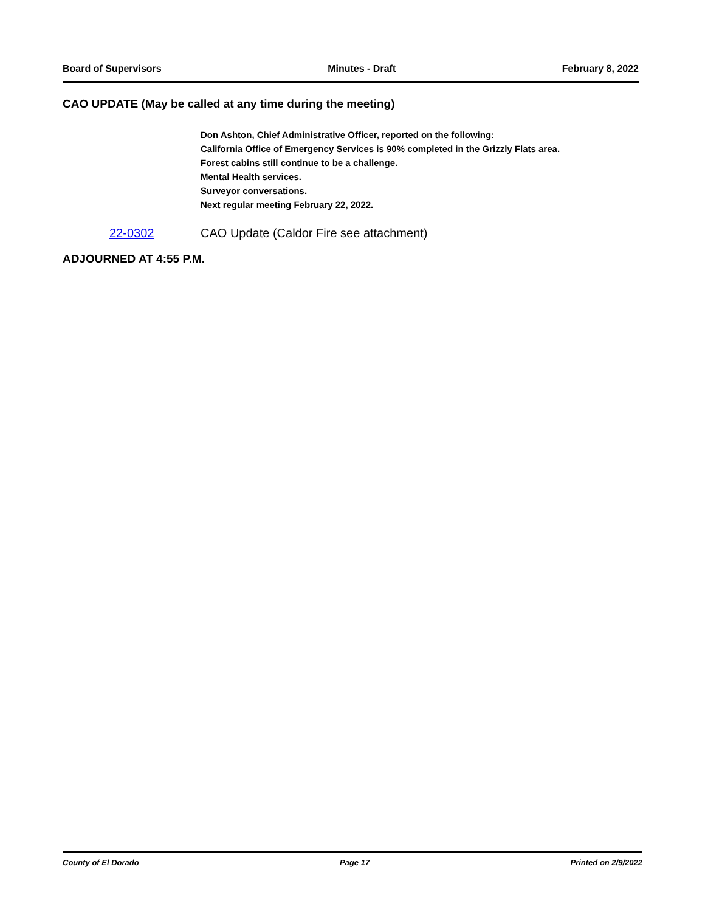Board of Supervisors Minutes - Draft February 8, 2022
CAO UPDATE (May be called at any time during the meeting)
Don Ashton, Chief Administrative Officer, reported on the following:
California Office of Emergency Services is 90% completed in the Grizzly Flats area.
Forest cabins still continue to be a challenge.
Mental Health services.
Surveyor conversations.
Next regular meeting February 22, 2022.
22-0302 CAO Update (Caldor Fire see attachment)
ADJOURNED AT 4:55 P.M.
County of El Dorado Page 17 Printed on 2/9/2022